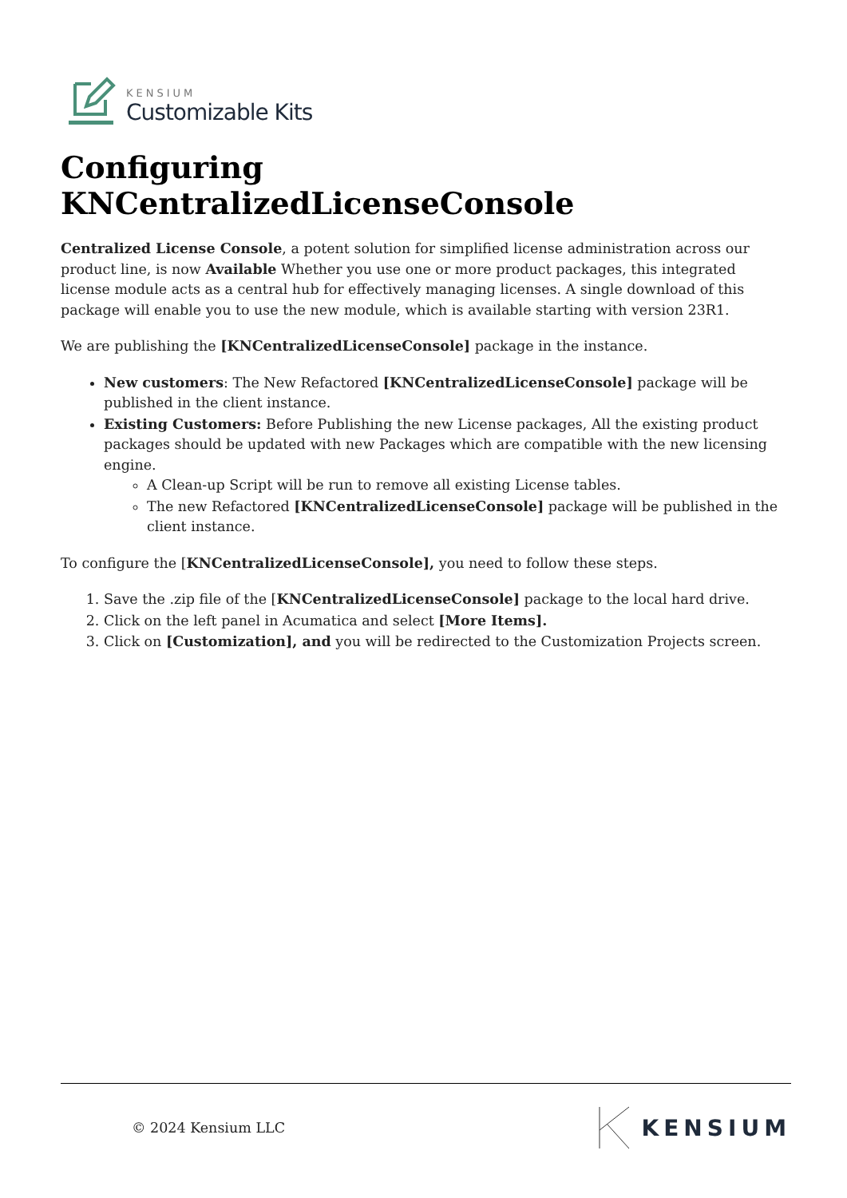KENSIUM
Customizable Kits
Configuring KNCentralizedLicenseConsole
Centralized License Console, a potent solution for simplified license administration across our product line, is now Available Whether you use one or more product packages, this integrated license module acts as a central hub for effectively managing licenses. A single download of this package will enable you to use the new module, which is available starting with version 23R1.
We are publishing the [KNCentralizedLicenseConsole] package in the instance.
New customers: The New Refactored [KNCentralizedLicenseConsole] package will be published in the client instance.
Existing Customers: Before Publishing the new License packages, All the existing product packages should be updated with new Packages which are compatible with the new licensing engine.
A Clean-up Script will be run to remove all existing License tables.
The new Refactored [KNCentralizedLicenseConsole] package will be published in the client instance.
To configure the [KNCentralizedLicenseConsole], you need to follow these steps.
1. Save the .zip file of the [KNCentralizedLicenseConsole] package to the local hard drive.
2. Click on the left panel in Acumatica and select [More Items].
3. Click on [Customization], and you will be redirected to the Customization Projects screen.
© 2024 Kensium LLC KENSIUM